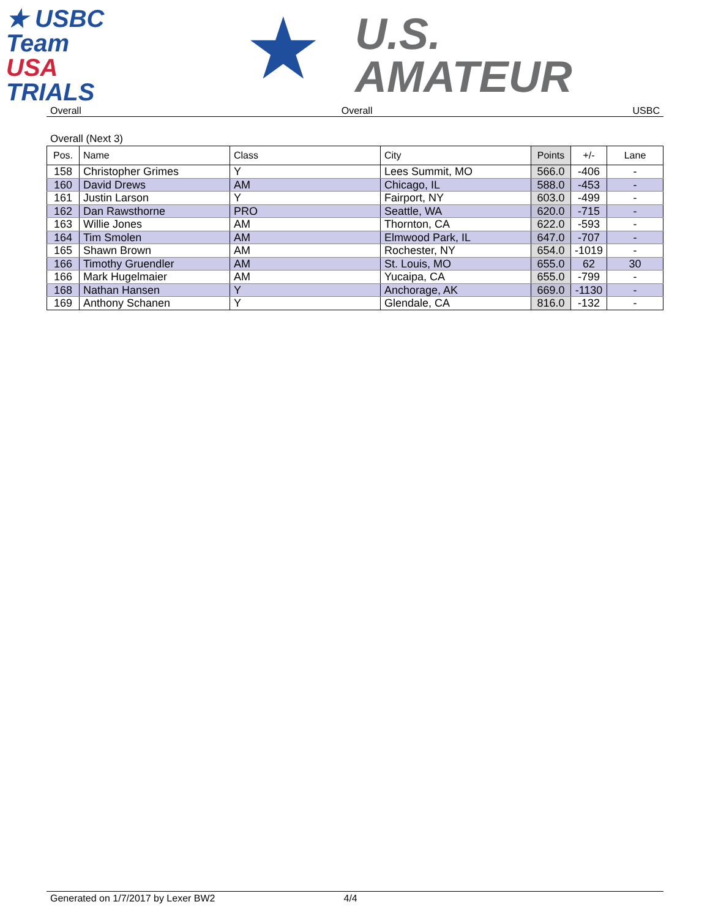★ USBC
Team
USA
TRIALS
★
U.S.
AMATEUR
Overall Overall USBC
Overall (Next 3)
| Pos. | Name | Class | City | Points | +/- | Lane |
| --- | --- | --- | --- | --- | --- | --- |
| 158 | Christopher Grimes | Y | Lees Summit, MO | 566.0 | -406 | - |
| 160 | David Drews | AM | Chicago, IL | 588.0 | -453 | - |
| 161 | Justin Larson | Y | Fairport, NY | 603.0 | -499 | - |
| 162 | Dan Rawsthorne | PRO | Seattle, WA | 620.0 | -715 | - |
| 163 | Willie Jones | AM | Thornton, CA | 622.0 | -593 | - |
| 164 | Tim Smolen | AM | Elmwood Park, IL | 647.0 | -707 | - |
| 165 | Shawn Brown | AM | Rochester, NY | 654.0 | -1019 | - |
| 166 | Timothy Gruendler | AM | St. Louis, MO | 655.0 | 62 | 30 |
| 166 | Mark Hugelmaier | AM | Yucaipa, CA | 655.0 | -799 | - |
| 168 | Nathan Hansen | Y | Anchorage, AK | 669.0 | -1130 | - |
| 169 | Anthony Schanen | Y | Glendale, CA | 816.0 | -132 | - |
Generated on 1/7/2017 by Lexer BW2 4/4